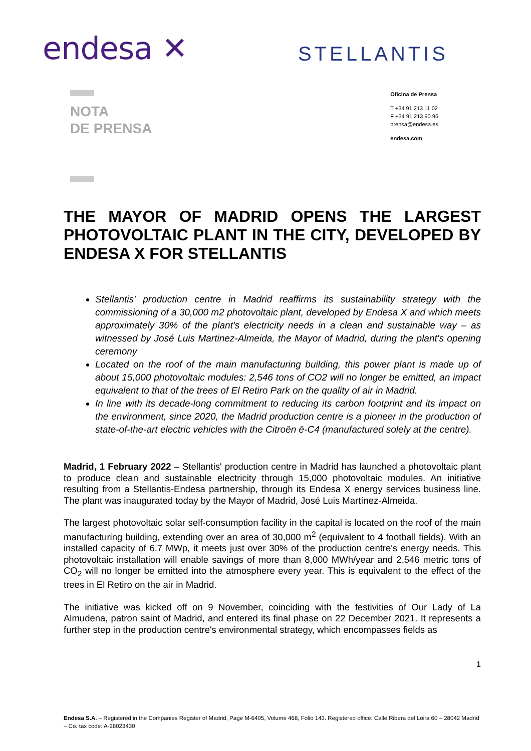endesa ✕
STELLANTIS
NOTA
DE PRENSA
Oficina de Prensa
T +34 91 213 11 02
F +34 91 213 90 95
prensa@endesa.es
endesa.com
THE MAYOR OF MADRID OPENS THE LARGEST PHOTOVOLTAIC PLANT IN THE CITY, DEVELOPED BY ENDESA X FOR STELLANTIS
Stellantis' production centre in Madrid reaffirms its sustainability strategy with the commissioning of a 30,000 m2 photovoltaic plant, developed by Endesa X and which meets approximately 30% of the plant's electricity needs in a clean and sustainable way – as witnessed by José Luis Martinez-Almeida, the Mayor of Madrid, during the plant's opening ceremony
Located on the roof of the main manufacturing building, this power plant is made up of about 15,000 photovoltaic modules: 2,546 tons of CO2 will no longer be emitted, an impact equivalent to that of the trees of El Retiro Park on the quality of air in Madrid.
In line with its decade-long commitment to reducing its carbon footprint and its impact on the environment, since 2020, the Madrid production centre is a pioneer in the production of state-of-the-art electric vehicles with the Citroën ë-C4 (manufactured solely at the centre).
Madrid, 1 February 2022 – Stellantis' production centre in Madrid has launched a photovoltaic plant to produce clean and sustainable electricity through 15,000 photovoltaic modules. An initiative resulting from a Stellantis-Endesa partnership, through its Endesa X energy services business line. The plant was inaugurated today by the Mayor of Madrid, José Luis Martínez-Almeida.
The largest photovoltaic solar self-consumption facility in the capital is located on the roof of the main manufacturing building, extending over an area of 30,000 m<sup>2</sup> (equivalent to 4 football fields). With an installed capacity of 6.7 MWp, it meets just over 30% of the production centre's energy needs. This photovoltaic installation will enable savings of more than 8,000 MWh/year and 2,546 metric tons of CO<sub>2</sub> will no longer be emitted into the atmosphere every year. This is equivalent to the effect of the trees in El Retiro on the air in Madrid.
The initiative was kicked off on 9 November, coinciding with the festivities of Our Lady of La Almudena, patron saint of Madrid, and entered its final phase on 22 December 2021. It represents a further step in the production centre's environmental strategy, which encompasses fields as
1
Endesa S.A. – Registered in the Companies Register of Madrid, Page M-6405, Volume 468, Folio 143. Registered office: Calle Ribera del Loira 60 – 28042 Madrid – Co. tax code: A-28023430